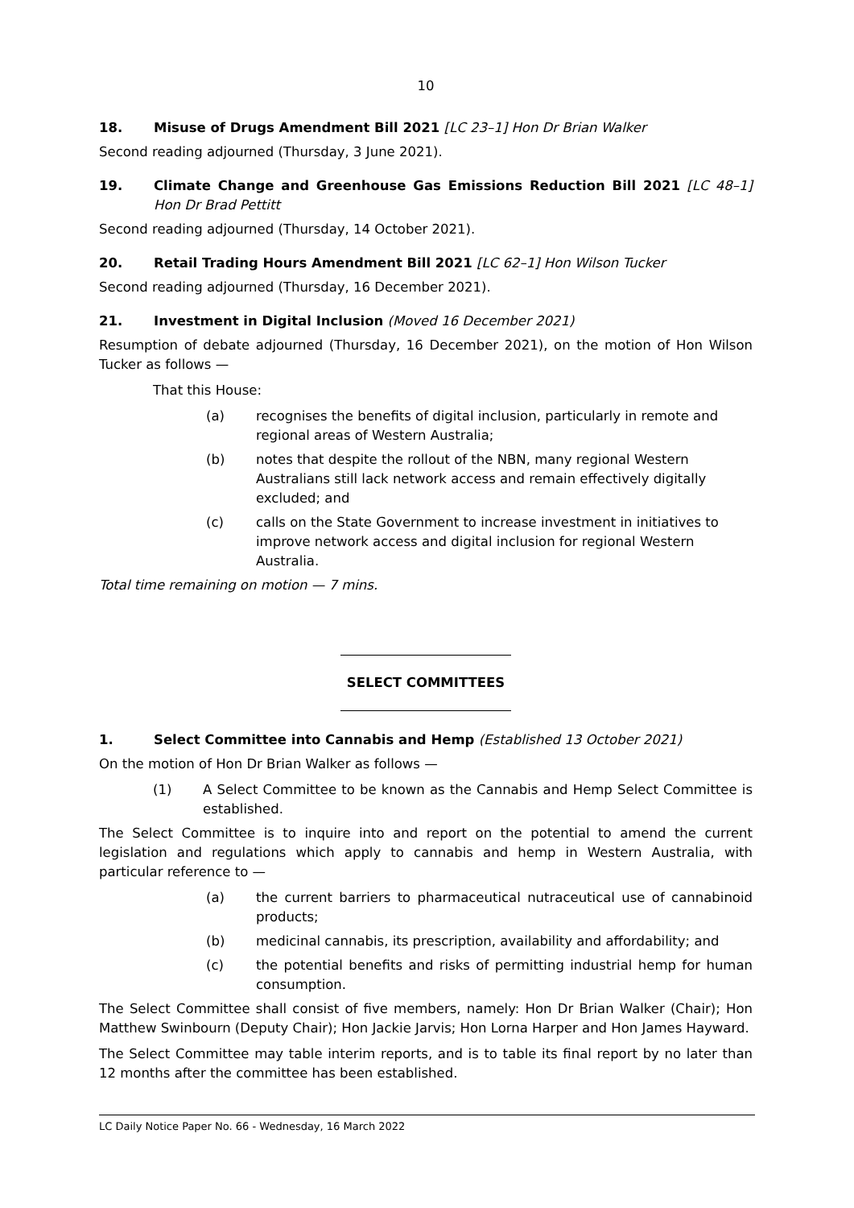10
18. Misuse of Drugs Amendment Bill 2021 [LC 23–1] Hon Dr Brian Walker
Second reading adjourned (Thursday, 3 June 2021).
19. Climate Change and Greenhouse Gas Emissions Reduction Bill 2021 [LC 48–1] Hon Dr Brad Pettitt
Second reading adjourned (Thursday, 14 October 2021).
20. Retail Trading Hours Amendment Bill 2021 [LC 62–1] Hon Wilson Tucker
Second reading adjourned (Thursday, 16 December 2021).
21. Investment in Digital Inclusion (Moved 16 December 2021)
Resumption of debate adjourned (Thursday, 16 December 2021), on the motion of Hon Wilson Tucker as follows —
That this House:
(a) recognises the benefits of digital inclusion, particularly in remote and regional areas of Western Australia;
(b) notes that despite the rollout of the NBN, many regional Western Australians still lack network access and remain effectively digitally excluded; and
(c) calls on the State Government to increase investment in initiatives to improve network access and digital inclusion for regional Western Australia.
Total time remaining on motion — 7 mins.
SELECT COMMITTEES
1. Select Committee into Cannabis and Hemp (Established 13 October 2021)
On the motion of Hon Dr Brian Walker as follows —
(1) A Select Committee to be known as the Cannabis and Hemp Select Committee is established.
The Select Committee is to inquire into and report on the potential to amend the current legislation and regulations which apply to cannabis and hemp in Western Australia, with particular reference to —
(a) the current barriers to pharmaceutical nutraceutical use of cannabinoid products;
(b) medicinal cannabis, its prescription, availability and affordability; and
(c) the potential benefits and risks of permitting industrial hemp for human consumption.
The Select Committee shall consist of five members, namely: Hon Dr Brian Walker (Chair); Hon Matthew Swinbourn (Deputy Chair); Hon Jackie Jarvis; Hon Lorna Harper and Hon James Hayward.
The Select Committee may table interim reports, and is to table its final report by no later than 12 months after the committee has been established.
LC Daily Notice Paper No. 66 - Wednesday, 16 March 2022